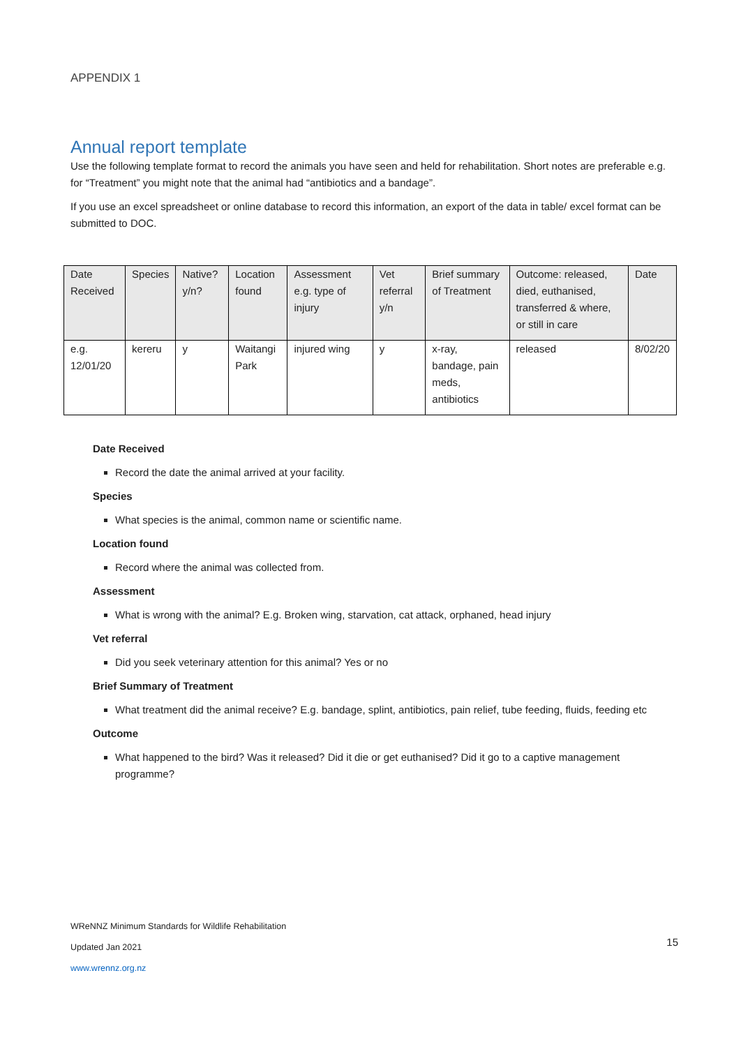APPENDIX 1
Annual report template
Use the following template format to record the animals you have seen and held for rehabilitation. Short notes are preferable e.g. for “Treatment” you might note that the animal had “antibiotics and a bandage”.
If you use an excel spreadsheet or online database to record this information, an export of the data in table/ excel format can be submitted to DOC.
| Date Received | Species | Native? y/n? | Location found | Assessment e.g. type of injury | Vet referral y/n | Brief summary of Treatment | Outcome: released, died, euthanised, transferred & where, or still in care | Date |
| e.g. 12/01/20 | kereru | y | Waitangi Park | injured wing | y | x-ray, bandage, pain meds, antibiotics | released | 8/02/20 |
Date Received
Record the date the animal arrived at your facility.
Species
What species is the animal, common name or scientific name.
Location found
Record where the animal was collected from.
Assessment
What is wrong with the animal? E.g. Broken wing, starvation, cat attack, orphaned, head injury
Vet referral
Did you seek veterinary attention for this animal? Yes or no
Brief Summary of Treatment
What treatment did the animal receive? E.g. bandage, splint, antibiotics, pain relief, tube feeding, fluids, feeding etc
Outcome
What happened to the bird? Was it released? Did it die or get euthanised? Did it go to a captive management programme?
WReNNZ Minimum Standards for Wildlife Rehabilitation
Updated Jan 2021
www.wrennz.org.nz
15